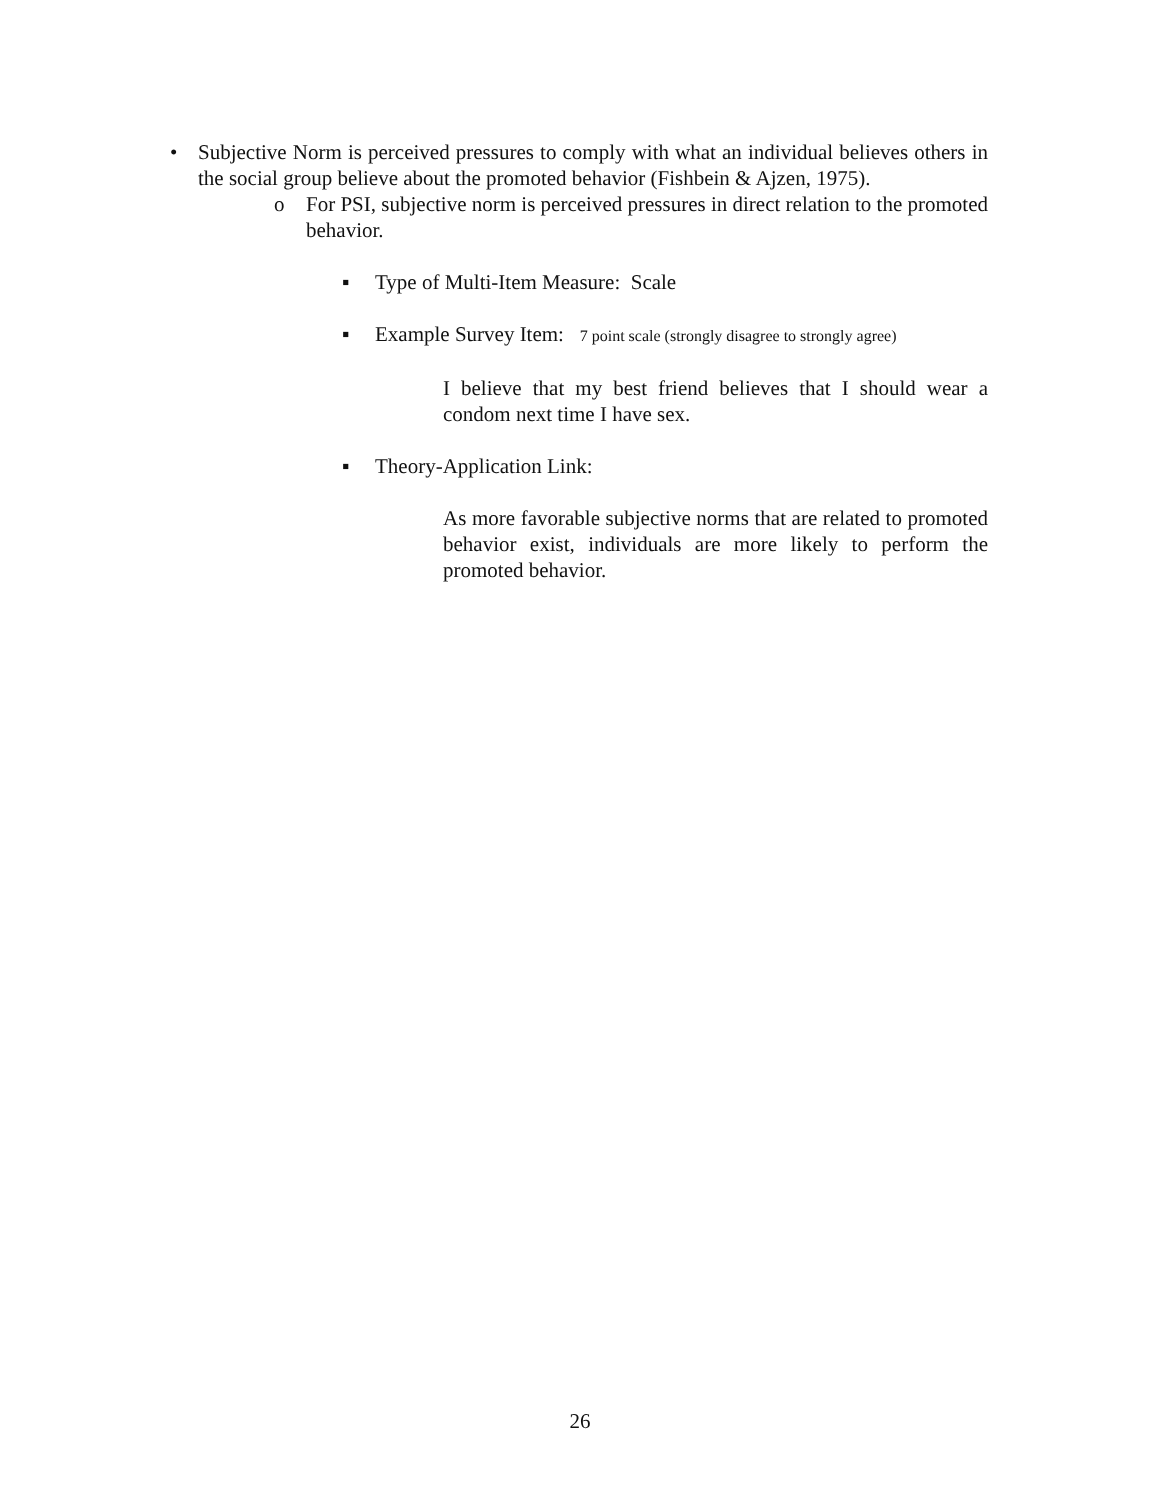• Subjective Norm is perceived pressures to comply with what an individual believes others in the social group believe about the promoted behavior (Fishbein & Ajzen, 1975).
o For PSI, subjective norm is perceived pressures in direct relation to the promoted behavior.
▪ Type of Multi-Item Measure: Scale
▪ Example Survey Item: 7 point scale (strongly disagree to strongly agree)
I believe that my best friend believes that I should wear a condom next time I have sex.
▪ Theory-Application Link:
As more favorable subjective norms that are related to promoted behavior exist, individuals are more likely to perform the promoted behavior.
26